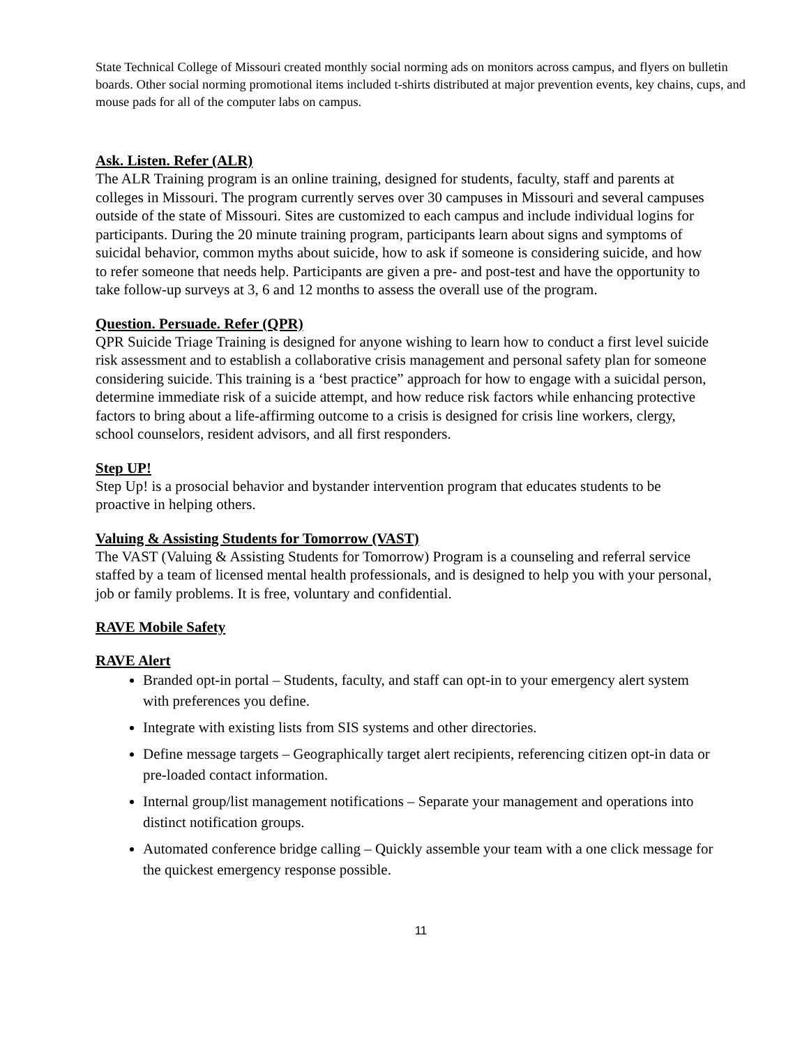State Technical College of Missouri created monthly social norming ads on monitors across campus, and flyers on bulletin boards. Other social norming promotional items included t-shirts distributed at major prevention events, key chains, cups, and mouse pads for all of the computer labs on campus.
Ask. Listen. Refer (ALR)
The ALR Training program is an online training, designed for students, faculty, staff and parents at colleges in Missouri. The program currently serves over 30 campuses in Missouri and several campuses outside of the state of Missouri. Sites are customized to each campus and include individual logins for participants. During the 20 minute training program, participants learn about signs and symptoms of suicidal behavior, common myths about suicide, how to ask if someone is considering suicide, and how to refer someone that needs help. Participants are given a pre- and post-test and have the opportunity to take follow-up surveys at 3, 6 and 12 months to assess the overall use of the program.
Question. Persuade. Refer (QPR)
QPR Suicide Triage Training is designed for anyone wishing to learn how to conduct a first level suicide risk assessment and to establish a collaborative crisis management and personal safety plan for someone considering suicide. This training is a ‘best practice” approach for how to engage with a suicidal person, determine immediate risk of a suicide attempt, and how reduce risk factors while enhancing protective factors to bring about a life-affirming outcome to a crisis is designed for crisis line workers, clergy, school counselors, resident advisors, and all first responders.
Step UP!
Step Up! is a prosocial behavior and bystander intervention program that educates students to be proactive in helping others.
Valuing & Assisting Students for Tomorrow (VAST)
The VAST (Valuing & Assisting Students for Tomorrow) Program is a counseling and referral service staffed by a team of licensed mental health professionals, and is designed to help you with your personal, job or family problems. It is free, voluntary and confidential.
RAVE Mobile Safety
RAVE Alert
Branded opt-in portal – Students, faculty, and staff can opt-in to your emergency alert system with preferences you define.
Integrate with existing lists from SIS systems and other directories.
Define message targets – Geographically target alert recipients, referencing citizen opt-in data or pre-loaded contact information.
Internal group/list management notifications – Separate your management and operations into distinct notification groups.
Automated conference bridge calling – Quickly assemble your team with a one click message for the quickest emergency response possible.
11